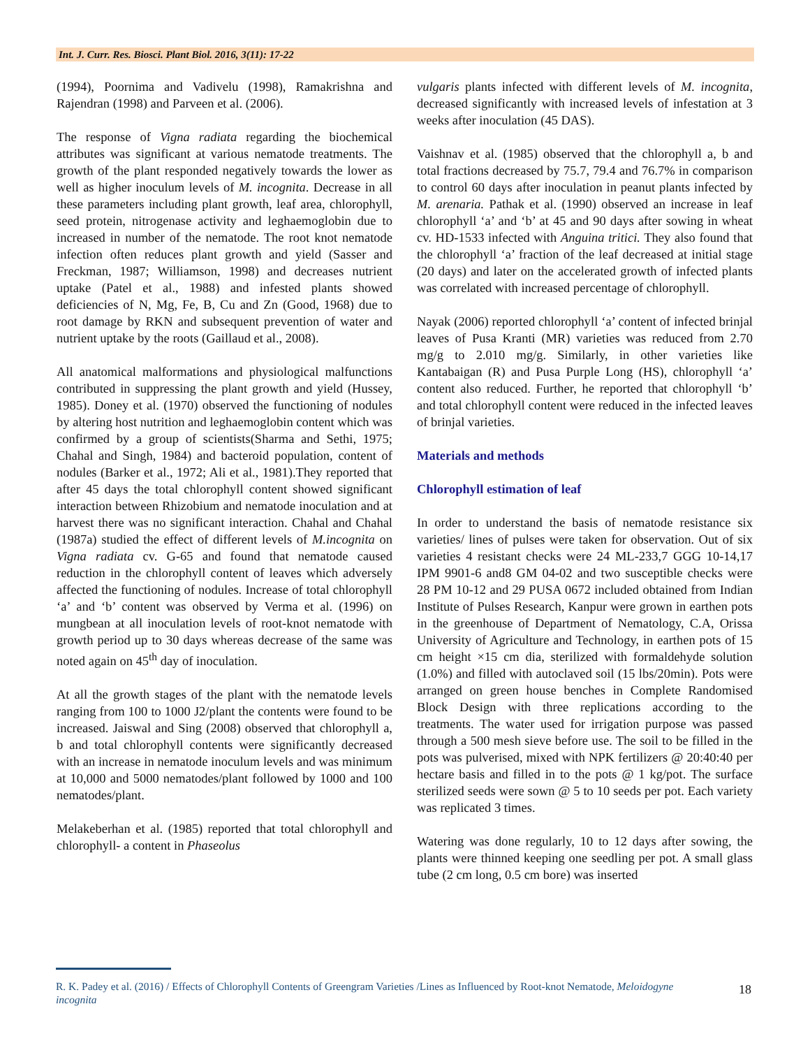Int. J. Curr. Res. Biosci. Plant Biol. 2016, 3(11): 17-22
(1994), Poornima and Vadivelu (1998), Ramakrishna and Rajendran (1998) and Parveen et al. (2006).
The response of Vigna radiata regarding the biochemical attributes was significant at various nematode treatments. The growth of the plant responded negatively towards the lower as well as higher inoculum levels of M. incognita. Decrease in all these parameters including plant growth, leaf area, chlorophyll, seed protein, nitrogenase activity and leghaemoglobin due to increased in number of the nematode. The root knot nematode infection often reduces plant growth and yield (Sasser and Freckman, 1987; Williamson, 1998) and decreases nutrient uptake (Patel et al., 1988) and infested plants showed deficiencies of N, Mg, Fe, B, Cu and Zn (Good, 1968) due to root damage by RKN and subsequent prevention of water and nutrient uptake by the roots (Gaillaud et al., 2008).
All anatomical malformations and physiological malfunctions contributed in suppressing the plant growth and yield (Hussey, 1985). Doney et al. (1970) observed the functioning of nodules by altering host nutrition and leghaemoglobin content which was confirmed by a group of scientists(Sharma and Sethi, 1975; Chahal and Singh, 1984) and bacteroid population, content of nodules (Barker et al., 1972; Ali et al., 1981).They reported that after 45 days the total chlorophyll content showed significant interaction between Rhizobium and nematode inoculation and at harvest there was no significant interaction. Chahal and Chahal (1987a) studied the effect of different levels of M.incognita on Vigna radiata cv. G-65 and found that nematode caused reduction in the chlorophyll content of leaves which adversely affected the functioning of nodules. Increase of total chlorophyll ‘a’ and ‘b’ content was observed by Verma et al. (1996) on mungbean at all inoculation levels of root-knot nematode with growth period up to 30 days whereas decrease of the same was noted again on 45<sup>th</sup> day of inoculation.
At all the growth stages of the plant with the nematode levels ranging from 100 to 1000 J2/plant the contents were found to be increased. Jaiswal and Sing (2008) observed that chlorophyll a, b and total chlorophyll contents were significantly decreased with an increase in nematode inoculum levels and was minimum at 10,000 and 5000 nematodes/plant followed by 1000 and 100 nematodes/plant.
Melakeberhan et al. (1985) reported that total chlorophyll and chlorophyll- a content in Phaseolus
vulgaris plants infected with different levels of M. incognita, decreased significantly with increased levels of infestation at 3 weeks after inoculation (45 DAS).
Vaishnav et al. (1985) observed that the chlorophyll a, b and total fractions decreased by 75.7, 79.4 and 76.7% in comparison to control 60 days after inoculation in peanut plants infected by M. arenaria. Pathak et al. (1990) observed an increase in leaf chlorophyll ‘a’ and ‘b’ at 45 and 90 days after sowing in wheat cv. HD-1533 infected with Anguina tritici. They also found that the chlorophyll ‘a’ fraction of the leaf decreased at initial stage (20 days) and later on the accelerated growth of infected plants was correlated with increased percentage of chlorophyll.
Nayak (2006) reported chlorophyll ‘a’ content of infected brinjal leaves of Pusa Kranti (MR) varieties was reduced from 2.70 mg/g to 2.010 mg/g. Similarly, in other varieties like Kantabaigan (R) and Pusa Purple Long (HS), chlorophyll ‘a’ content also reduced. Further, he reported that chlorophyll ‘b’ and total chlorophyll content were reduced in the infected leaves of brinjal varieties.
Materials and methods
Chlorophyll estimation of leaf
In order to understand the basis of nematode resistance six varieties/ lines of pulses were taken for observation. Out of six varieties 4 resistant checks were 24 ML-233,7 GGG 10-14,17 IPM 9901-6 and8 GM 04-02 and two susceptible checks were 28 PM 10-12 and 29 PUSA 0672 included obtained from Indian Institute of Pulses Research, Kanpur were grown in earthen pots in the greenhouse of Department of Nematology, C.A, Orissa University of Agriculture and Technology, in earthen pots of 15 cm height ×15 cm dia, sterilized with formaldehyde solution (1.0%) and filled with autoclaved soil (15 lbs/20min). Pots were arranged on green house benches in Complete Randomised Block Design with three replications according to the treatments. The water used for irrigation purpose was passed through a 500 mesh sieve before use. The soil to be filled in the pots was pulverised, mixed with NPK fertilizers @ 20:40:40 per hectare basis and filled in to the pots @ 1 kg/pot. The surface sterilized seeds were sown @ 5 to 10 seeds per pot. Each variety was replicated 3 times.
Watering was done regularly, 10 to 12 days after sowing, the plants were thinned keeping one seedling per pot. A small glass tube (2 cm long, 0.5 cm bore) was inserted
R. K. Padey et al. (2016) / Effects of Chlorophyll Contents of Greengram Varieties /Lines as Influenced by Root-knot Nematode, Meloidogyne incognita
18